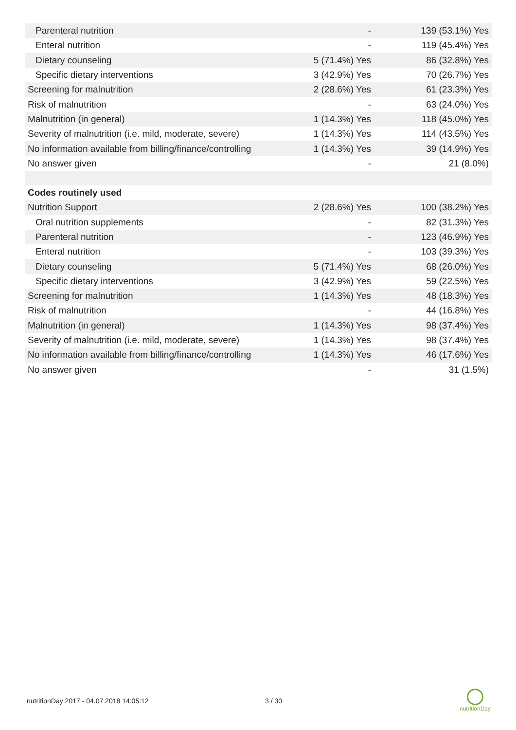| Parenteral nutrition | - | 139 (53.1%) Yes |
| Enteral nutrition | - | 119 (45.4%) Yes |
| Dietary counseling | 5 (71.4%) Yes | 86 (32.8%) Yes |
| Specific dietary interventions | 3 (42.9%) Yes | 70 (26.7%) Yes |
| Screening for malnutrition | 2 (28.6%) Yes | 61 (23.3%) Yes |
| Risk of malnutrition | - | 63 (24.0%) Yes |
| Malnutrition (in general) | 1 (14.3%) Yes | 118 (45.0%) Yes |
| Severity of malnutrition (i.e. mild, moderate, severe) | 1 (14.3%) Yes | 114 (43.5%) Yes |
| No information available from billing/finance/controlling | 1 (14.3%) Yes | 39 (14.9%) Yes |
| No answer given | - | 21 (8.0%) |
| Codes routinely used | | |
| Nutrition Support | 2 (28.6%) Yes | 100 (38.2%) Yes |
| Oral nutrition supplements | - | 82 (31.3%) Yes |
| Parenteral nutrition | - | 123 (46.9%) Yes |
| Enteral nutrition | - | 103 (39.3%) Yes |
| Dietary counseling | 5 (71.4%) Yes | 68 (26.0%) Yes |
| Specific dietary interventions | 3 (42.9%) Yes | 59 (22.5%) Yes |
| Screening for malnutrition | 1 (14.3%) Yes | 48 (18.3%) Yes |
| Risk of malnutrition | - | 44 (16.8%) Yes |
| Malnutrition (in general) | 1 (14.3%) Yes | 98 (37.4%) Yes |
| Severity of malnutrition (i.e. mild, moderate, severe) | 1 (14.3%) Yes | 98 (37.4%) Yes |
| No information available from billing/finance/controlling | 1 (14.3%) Yes | 46 (17.6%) Yes |
| No answer given | - | 31 (1.5%) |
nutritionDay 2017 - 04.07.2018 14:05:12
3 / 30
nutritionDay